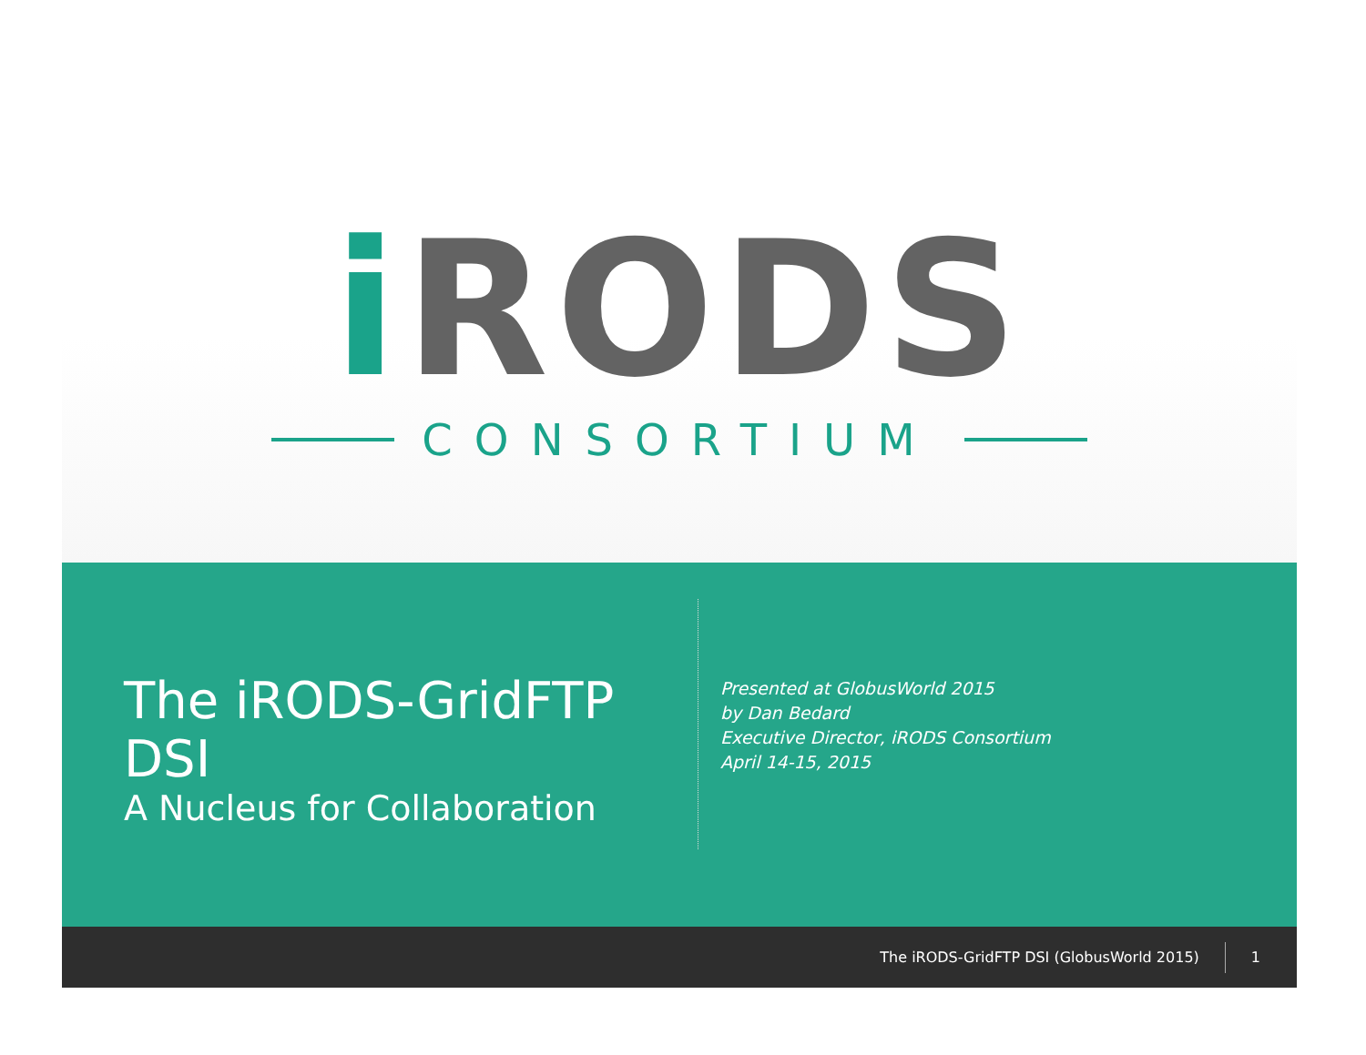i RODS
CONSORTIUM
The iRODS-GridFTP DSI
A Nucleus for Collaboration
Presented at GlobusWorld 2015
by Dan Bedard
Executive Director, iRODS Consortium
April 14-15, 2015
The iRODS-GridFTP DSI (GlobusWorld 2015) 1